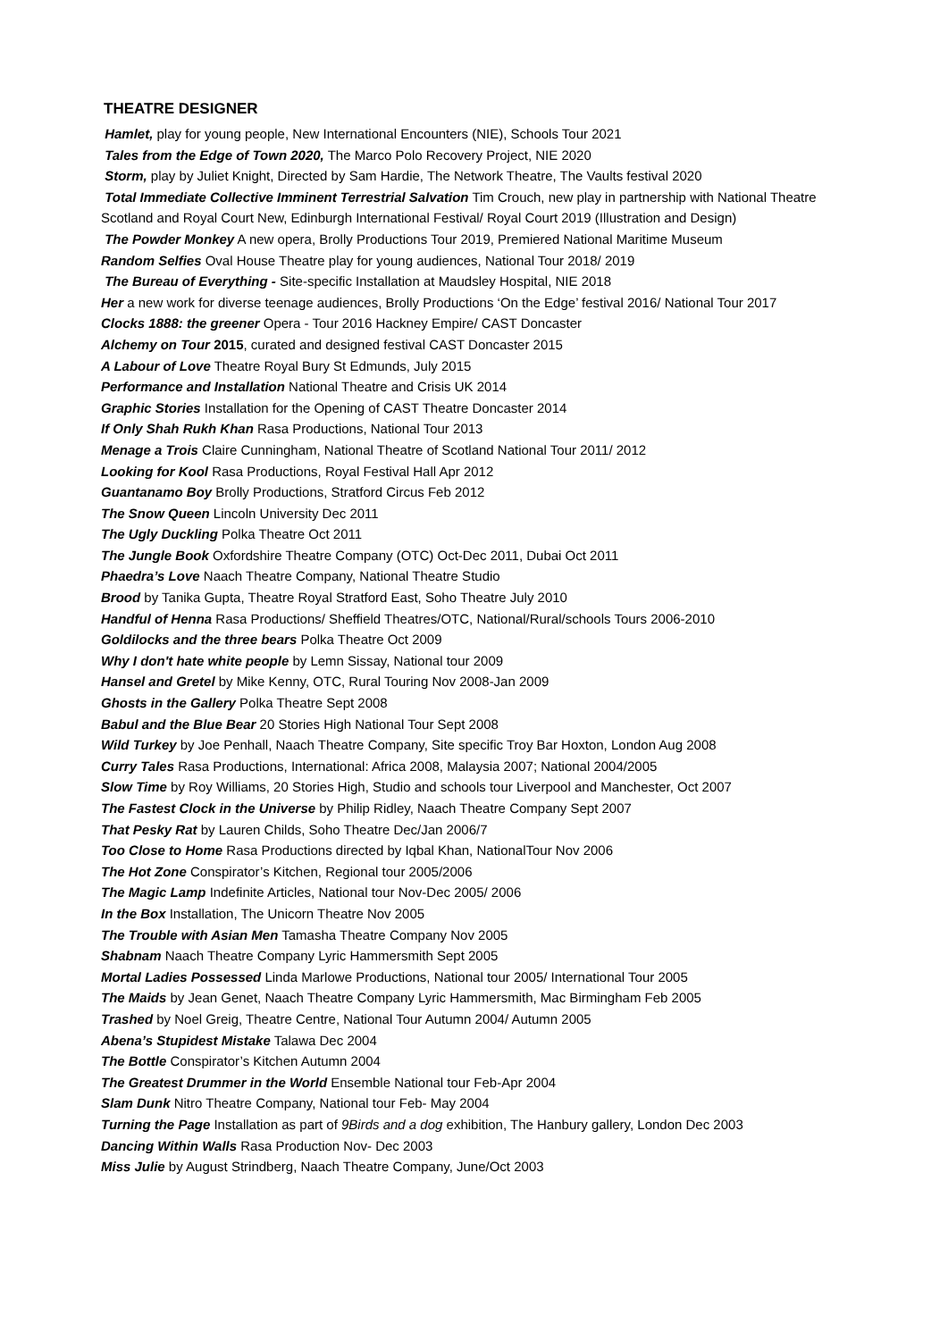THEATRE DESIGNER
Hamlet, play for young people, New International Encounters (NIE), Schools Tour 2021
Tales from the Edge of Town 2020, The Marco Polo Recovery Project, NIE 2020
Storm, play by Juliet Knight, Directed by Sam Hardie, The Network Theatre, The Vaults festival 2020
Total Immediate Collective Imminent Terrestrial Salvation Tim Crouch, new play in partnership with National Theatre Scotland and Royal Court New, Edinburgh International Festival/ Royal Court 2019 (Illustration and Design)
The Powder Monkey A new opera, Brolly Productions Tour 2019, Premiered National Maritime Museum
Random Selfies Oval House Theatre play for young audiences, National Tour 2018/ 2019
The Bureau of Everything - Site-specific Installation at Maudsley Hospital, NIE 2018
Her a new work for diverse teenage audiences, Brolly Productions ‘On the Edge’ festival 2016/ National Tour 2017
Clocks 1888: the greener Opera - Tour 2016 Hackney Empire/ CAST Doncaster
Alchemy on Tour 2015, curated and designed festival CAST Doncaster 2015
A Labour of Love Theatre Royal Bury St Edmunds, July 2015
Performance and Installation National Theatre and Crisis UK 2014
Graphic Stories Installation for the Opening of CAST Theatre Doncaster 2014
If Only Shah Rukh Khan Rasa Productions, National Tour 2013
Menage a Trois Claire Cunningham, National Theatre of Scotland National Tour 2011/ 2012
Looking for Kool Rasa Productions, Royal Festival Hall Apr 2012
Guantanamo Boy Brolly Productions, Stratford Circus Feb 2012
The Snow Queen Lincoln University Dec 2011
The Ugly Duckling Polka Theatre Oct 2011
The Jungle Book Oxfordshire Theatre Company (OTC) Oct-Dec 2011, Dubai Oct 2011
Phaedra’s Love Naach Theatre Company, National Theatre Studio
Brood by Tanika Gupta, Theatre Royal Stratford East, Soho Theatre July 2010
Handful of Henna Rasa Productions/ Sheffield Theatres/OTC, National/Rural/schools Tours 2006-2010
Goldilocks and the three bears Polka Theatre Oct 2009
Why I don't hate white people by Lemn Sissay, National tour 2009
Hansel and Gretel by Mike Kenny, OTC, Rural Touring Nov 2008-Jan 2009
Ghosts in the Gallery Polka Theatre Sept 2008
Babul and the Blue Bear 20 Stories High National Tour Sept 2008
Wild Turkey by Joe Penhall, Naach Theatre Company, Site specific Troy Bar Hoxton, London Aug 2008
Curry Tales Rasa Productions, International: Africa 2008, Malaysia 2007; National 2004/2005
Slow Time by Roy Williams, 20 Stories High, Studio and schools tour Liverpool and Manchester, Oct 2007
The Fastest Clock in the Universe by Philip Ridley, Naach Theatre Company Sept 2007
That Pesky Rat by Lauren Childs, Soho Theatre Dec/Jan 2006/7
Too Close to Home Rasa Productions directed by Iqbal Khan, NationalTour Nov 2006
The Hot Zone Conspirator’s Kitchen, Regional tour 2005/2006
The Magic Lamp Indefinite Articles, National tour Nov-Dec 2005/ 2006
In the Box Installation, The Unicorn Theatre Nov 2005
The Trouble with Asian Men Tamasha Theatre Company Nov 2005
Shabnam Naach Theatre Company Lyric Hammersmith Sept 2005
Mortal Ladies Possessed Linda Marlowe Productions, National tour 2005/ International Tour 2005
The Maids by Jean Genet, Naach Theatre Company Lyric Hammersmith, Mac Birmingham Feb 2005
Trashed by Noel Greig, Theatre Centre, National Tour Autumn 2004/ Autumn 2005
Abena’s Stupidest Mistake Talawa Dec 2004
The Bottle Conspirator’s Kitchen Autumn 2004
The Greatest Drummer in the World Ensemble National tour Feb-Apr 2004
Slam Dunk Nitro Theatre Company, National tour Feb- May 2004
Turning the Page Installation as part of 9Birds and a dog exhibition, The Hanbury gallery, London Dec 2003
Dancing Within Walls Rasa Production Nov- Dec 2003
Miss Julie by August Strindberg, Naach Theatre Company, June/Oct 2003